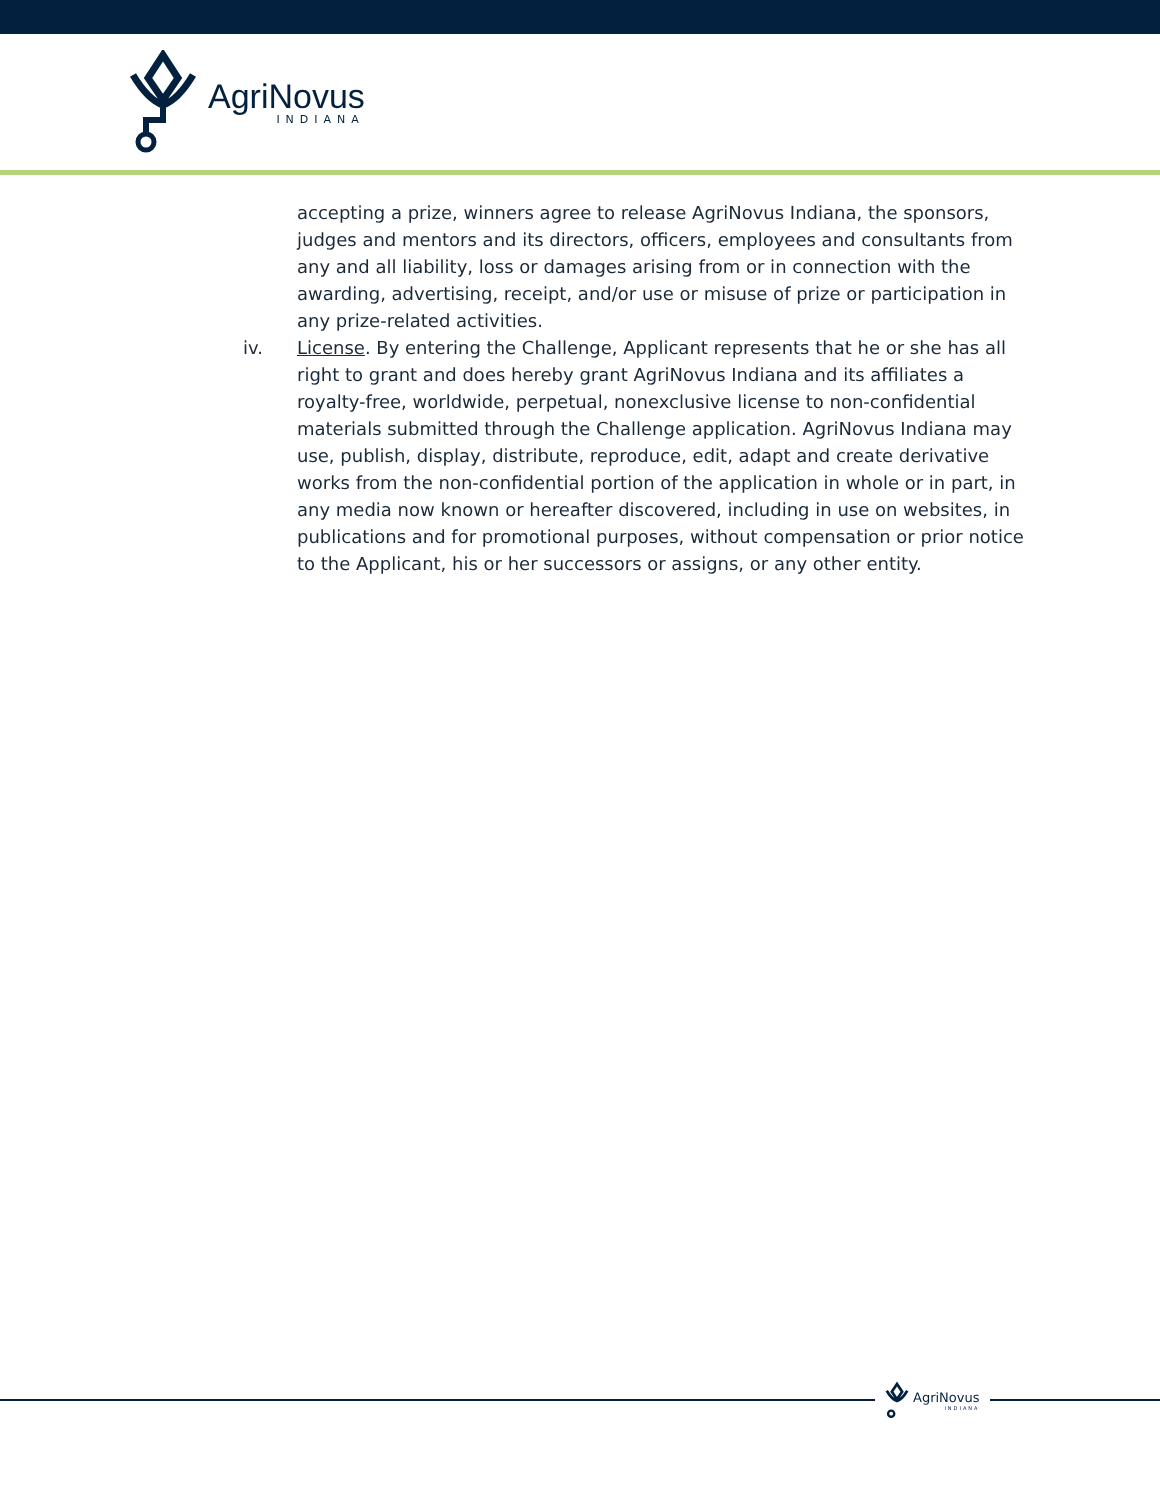AgriNovus
INDIANA
accepting a prize, winners agree to release AgriNovus Indiana, the sponsors, judges and mentors and its directors, officers, employees and consultants from any and all liability, loss or damages arising from or in connection with the awarding, advertising, receipt, and/or use or misuse of prize or participation in any prize-related activities.
iv. License. By entering the Challenge, Applicant represents that he or she has all right to grant and does hereby grant AgriNovus Indiana and its affiliates a royalty-free, worldwide, perpetual, nonexclusive license to non-confidential materials submitted through the Challenge application. AgriNovus Indiana may use, publish, display, distribute, reproduce, edit, adapt and create derivative works from the non-confidential portion of the application in whole or in part, in any media now known or hereafter discovered, including in use on websites, in publications and for promotional purposes, without compensation or prior notice to the Applicant, his or her successors or assigns, or any other entity.
AgriNovus
INDIANA